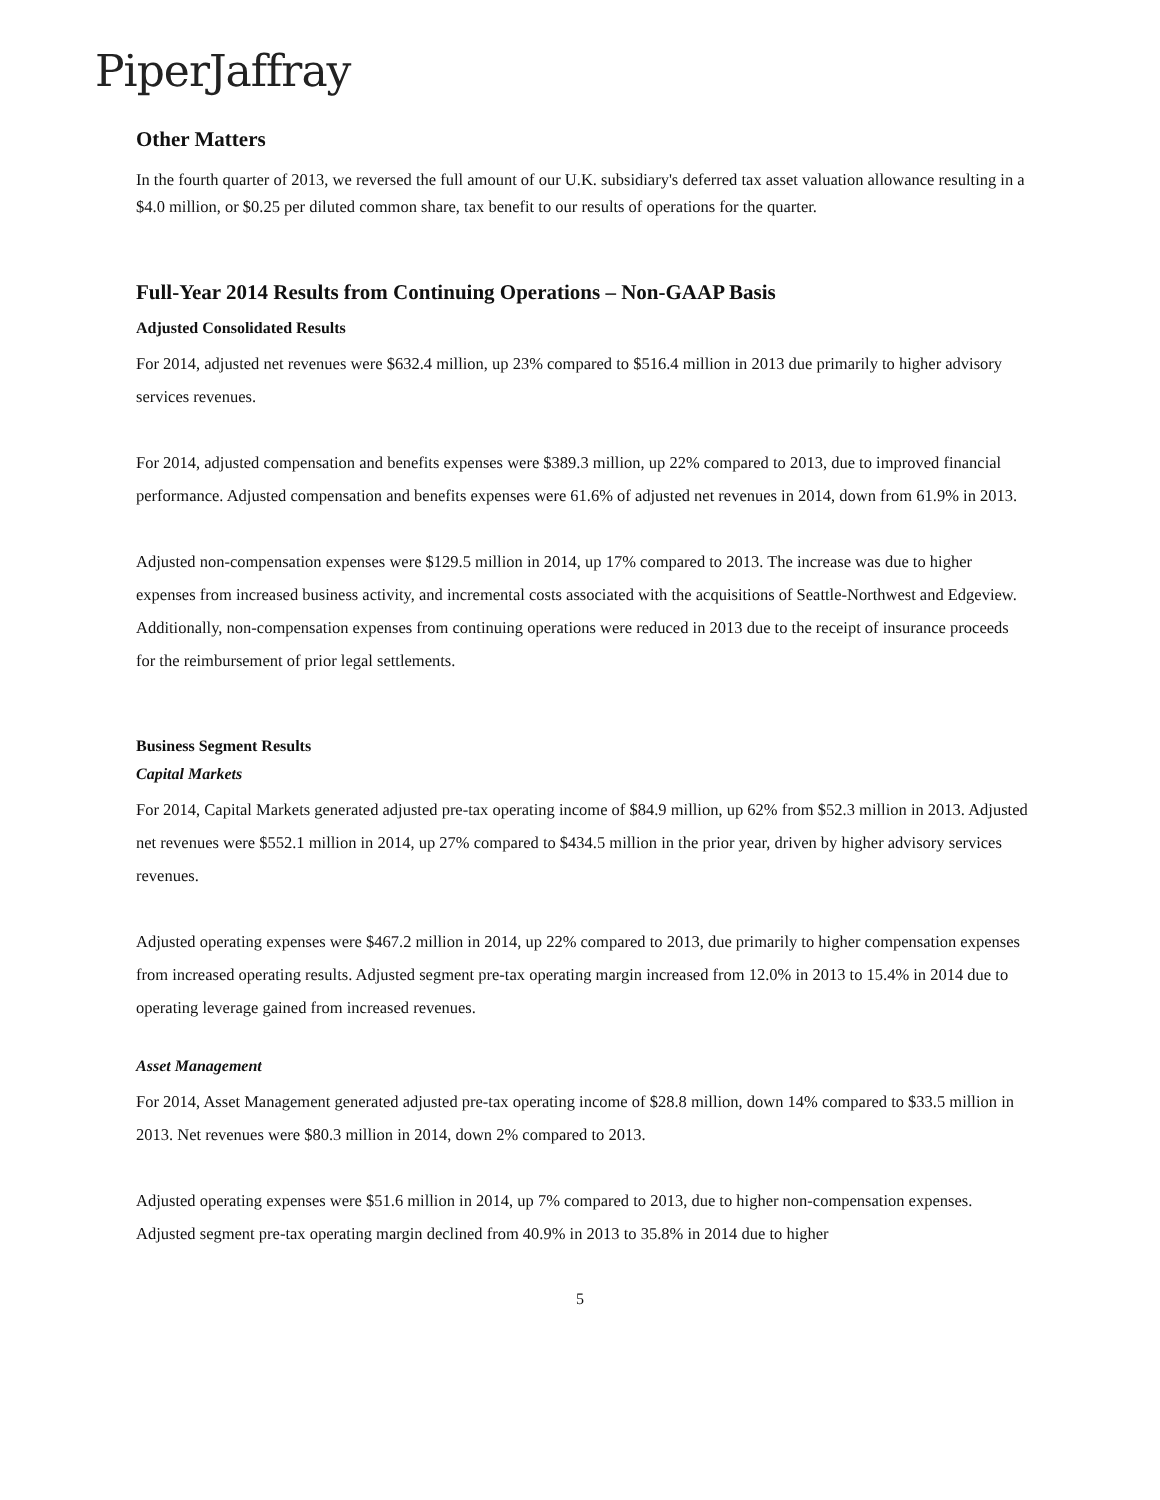PiperJaffray
Other Matters
In the fourth quarter of 2013, we reversed the full amount of our U.K. subsidiary's deferred tax asset valuation allowance resulting in a $4.0 million, or $0.25 per diluted common share, tax benefit to our results of operations for the quarter.
Full-Year 2014 Results from Continuing Operations – Non-GAAP Basis
Adjusted Consolidated Results
For 2014, adjusted net revenues were $632.4 million, up 23% compared to $516.4 million in 2013 due primarily to higher advisory services revenues.
For 2014, adjusted compensation and benefits expenses were $389.3 million, up 22% compared to 2013, due to improved financial performance. Adjusted compensation and benefits expenses were 61.6% of adjusted net revenues in 2014, down from 61.9% in 2013.
Adjusted non-compensation expenses were $129.5 million in 2014, up 17% compared to 2013. The increase was due to higher expenses from increased business activity, and incremental costs associated with the acquisitions of Seattle-Northwest and Edgeview. Additionally, non-compensation expenses from continuing operations were reduced in 2013 due to the receipt of insurance proceeds for the reimbursement of prior legal settlements.
Business Segment Results
Capital Markets
For 2014, Capital Markets generated adjusted pre-tax operating income of $84.9 million, up 62% from $52.3 million in 2013. Adjusted net revenues were $552.1 million in 2014, up 27% compared to $434.5 million in the prior year, driven by higher advisory services revenues.
Adjusted operating expenses were $467.2 million in 2014, up 22% compared to 2013, due primarily to higher compensation expenses from increased operating results. Adjusted segment pre-tax operating margin increased from 12.0% in 2013 to 15.4% in 2014 due to operating leverage gained from increased revenues.
Asset Management
For 2014, Asset Management generated adjusted pre-tax operating income of $28.8 million, down 14% compared to $33.5 million in 2013. Net revenues were $80.3 million in 2014, down 2% compared to 2013.
Adjusted operating expenses were $51.6 million in 2014, up 7% compared to 2013, due to higher non-compensation expenses. Adjusted segment pre-tax operating margin declined from 40.9% in 2013 to 35.8% in 2014 due to higher
5